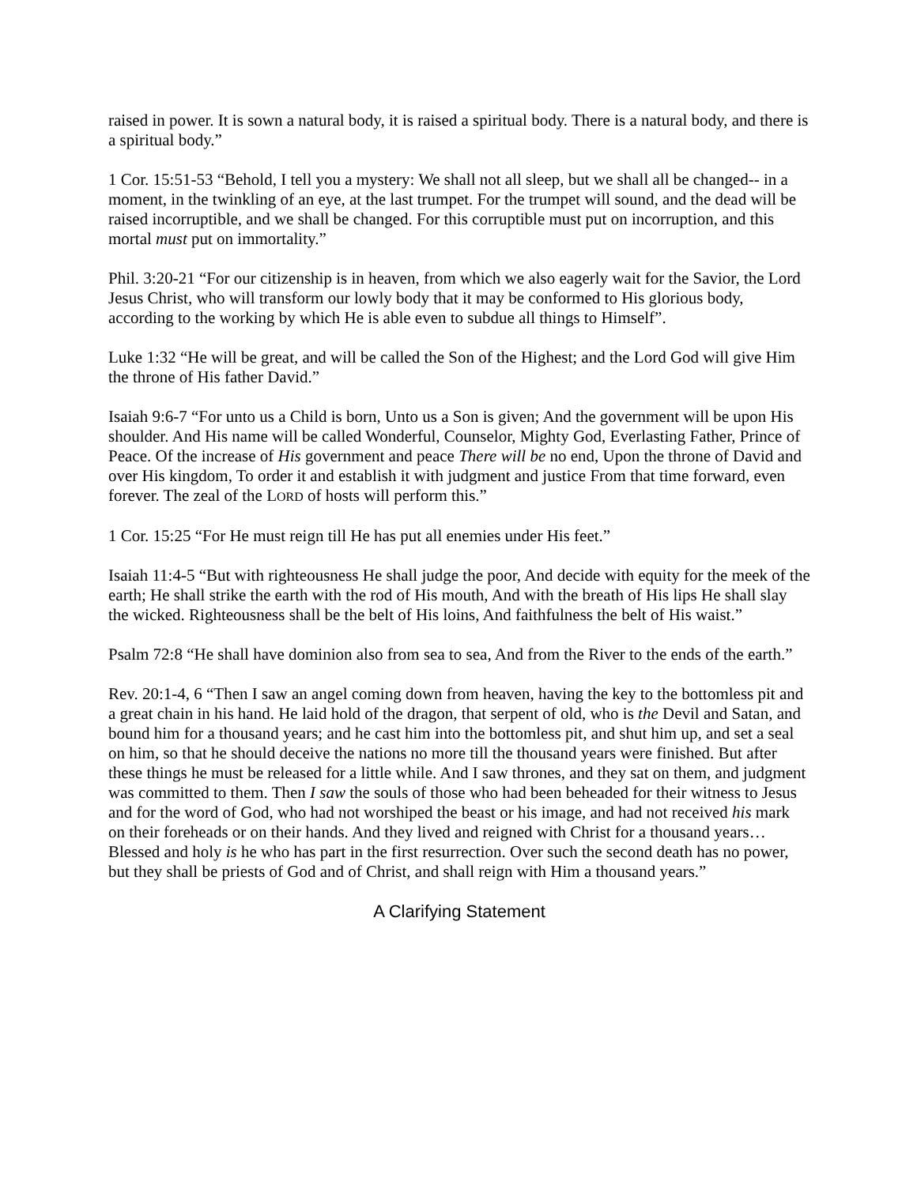raised in power. It is sown a natural body, it is raised a spiritual body. There is a natural body, and there is a spiritual body.”
1 Cor. 15:51-53 “Behold, I tell you a mystery: We shall not all sleep, but we shall all be changed-- in a moment, in the twinkling of an eye, at the last trumpet. For the trumpet will sound, and the dead will be raised incorruptible, and we shall be changed. For this corruptible must put on incorruption, and this mortal must put on immortality.”
Phil. 3:20-21 “For our citizenship is in heaven, from which we also eagerly wait for the Savior, the Lord Jesus Christ, who will transform our lowly body that it may be conformed to His glorious body, according to the working by which He is able even to subdue all things to Himself”.
Luke 1:32 “He will be great, and will be called the Son of the Highest; and the Lord God will give Him the throne of His father David.”
Isaiah 9:6-7 “For unto us a Child is born, Unto us a Son is given; And the government will be upon His shoulder. And His name will be called Wonderful, Counselor, Mighty God, Everlasting Father, Prince of Peace. Of the increase of His government and peace There will be no end, Upon the throne of David and over His kingdom, To order it and establish it with judgment and justice From that time forward, even forever. The zeal of the LORD of hosts will perform this.”
1 Cor. 15:25 “For He must reign till He has put all enemies under His feet.”
Isaiah 11:4-5 “But with righteousness He shall judge the poor, And decide with equity for the meek of the earth; He shall strike the earth with the rod of His mouth, And with the breath of His lips He shall slay the wicked. Righteousness shall be the belt of His loins, And faithfulness the belt of His waist.”
Psalm 72:8 “He shall have dominion also from sea to sea, And from the River to the ends of the earth.”
Rev. 20:1-4, 6 “Then I saw an angel coming down from heaven, having the key to the bottomless pit and a great chain in his hand. He laid hold of the dragon, that serpent of old, who is the Devil and Satan, and bound him for a thousand years; and he cast him into the bottomless pit, and shut him up, and set a seal on him, so that he should deceive the nations no more till the thousand years were finished. But after these things he must be released for a little while. And I saw thrones, and they sat on them, and judgment was committed to them. Then I saw the souls of those who had been beheaded for their witness to Jesus and for the word of God, who had not worshiped the beast or his image, and had not received his mark on their foreheads or on their hands. And they lived and reigned with Christ for a thousand years… Blessed and holy is he who has part in the first resurrection. Over such the second death has no power, but they shall be priests of God and of Christ, and shall reign with Him a thousand years.”
A Clarifying Statement